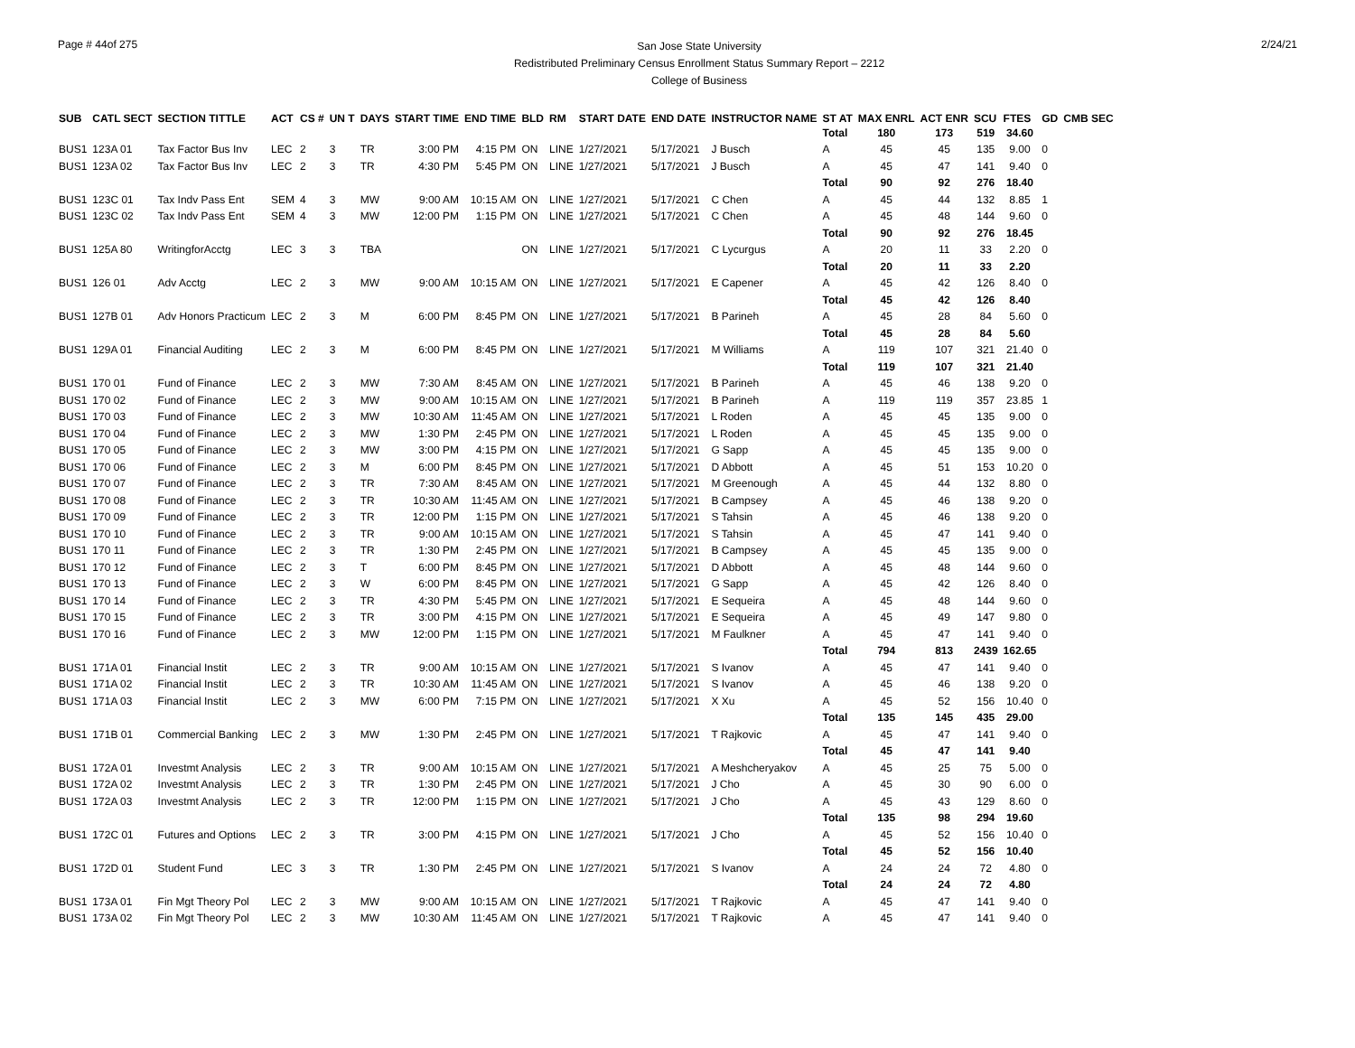Page # 44of 275
San Jose State University
Redistributed Preliminary Census Enrollment Status Summary Report – 2212
College of Business
2/24/21
| SUB | CATL SECT | SECTION TITTLE | ACT | CS # | UN T | DAYS | START TIME | END TIME | BLD | RM | START DATE | END DATE | INSTRUCTOR NAME | ST AT | MAX ENRL | ACT ENR | SCU | FTES | GD | CMB SEC |
| --- | --- | --- | --- | --- | --- | --- | --- | --- | --- | --- | --- | --- | --- | --- | --- | --- | --- | --- | --- | --- |
| | | | | | | | | | | | | | | Total | 180 | 173 | 519 | 34.60 | | |
| BUS1 | 123A 01 | Tax Factor Bus Inv | LEC | 2 | 3 | TR | 3:00 PM | 4:15 PM | ON | LINE | 1/27/2021 | 5/17/2021 | J Busch | A | 45 | 45 | 135 | 9.00 | 0 | |
| BUS1 | 123A 02 | Tax Factor Bus Inv | LEC | 2 | 3 | TR | 4:30 PM | 5:45 PM | ON | LINE | 1/27/2021 | 5/17/2021 | J Busch | A | 45 | 47 | 141 | 9.40 | 0 | |
| | | | | | | | | | | | | | | Total | 90 | 92 | 276 | 18.40 | | |
| BUS1 | 123C 01 | Tax Indv Pass Ent | SEM | 4 | 3 | MW | 9:00 AM | 10:15 AM | ON | LINE | 1/27/2021 | 5/17/2021 | C Chen | A | 45 | 44 | 132 | 8.85 | 1 | |
| BUS1 | 123C 02 | Tax Indv Pass Ent | SEM | 4 | 3 | MW | 12:00 PM | 1:15 PM | ON | LINE | 1/27/2021 | 5/17/2021 | C Chen | A | 45 | 48 | 144 | 9.60 | 0 | |
| | | | | | | | | | | | | | | Total | 90 | 92 | 276 | 18.45 | | |
| BUS1 | 125A 80 | WritingforAcctg | LEC | 3 | 3 | TBA | | | ON | LINE | 1/27/2021 | 5/17/2021 | C Lycurgus | A | 20 | 11 | 33 | 2.20 | 0 | |
| | | | | | | | | | | | | | | Total | 20 | 11 | 33 | 2.20 | | |
| BUS1 | 126 01 | Adv Acctg | LEC | 2 | 3 | MW | 9:00 AM | 10:15 AM | ON | LINE | 1/27/2021 | 5/17/2021 | E Capener | A | 45 | 42 | 126 | 8.40 | 0 | |
| | | | | | | | | | | | | | | Total | 45 | 42 | 126 | 8.40 | | |
| BUS1 | 127B 01 | Adv Honors Practicum | LEC | 2 | 3 | M | 6:00 PM | 8:45 PM | ON | LINE | 1/27/2021 | 5/17/2021 | B Parineh | A | 45 | 28 | 84 | 5.60 | 0 | |
| | | | | | | | | | | | | | | Total | 45 | 28 | 84 | 5.60 | | |
| BUS1 | 129A 01 | Financial Auditing | LEC | 2 | 3 | M | 6:00 PM | 8:45 PM | ON | LINE | 1/27/2021 | 5/17/2021 | M Williams | A | 119 | 107 | 321 | 21.40 | 0 | |
| | | | | | | | | | | | | | | Total | 119 | 107 | 321 | 21.40 | | |
| BUS1 | 170 01 | Fund of Finance | LEC | 2 | 3 | MW | 7:30 AM | 8:45 AM | ON | LINE | 1/27/2021 | 5/17/2021 | B Parineh | A | 45 | 46 | 138 | 9.20 | 0 | |
| BUS1 | 170 02 | Fund of Finance | LEC | 2 | 3 | MW | 9:00 AM | 10:15 AM | ON | LINE | 1/27/2021 | 5/17/2021 | B Parineh | A | 119 | 119 | 357 | 23.85 | 1 | |
| BUS1 | 170 03 | Fund of Finance | LEC | 2 | 3 | MW | 10:30 AM | 11:45 AM | ON | LINE | 1/27/2021 | 5/17/2021 | L Roden | A | 45 | 45 | 135 | 9.00 | 0 | |
| BUS1 | 170 04 | Fund of Finance | LEC | 2 | 3 | MW | 1:30 PM | 2:45 PM | ON | LINE | 1/27/2021 | 5/17/2021 | L Roden | A | 45 | 45 | 135 | 9.00 | 0 | |
| BUS1 | 170 05 | Fund of Finance | LEC | 2 | 3 | MW | 3:00 PM | 4:15 PM | ON | LINE | 1/27/2021 | 5/17/2021 | G Sapp | A | 45 | 45 | 135 | 9.00 | 0 | |
| BUS1 | 170 06 | Fund of Finance | LEC | 2 | 3 | M | 6:00 PM | 8:45 PM | ON | LINE | 1/27/2021 | 5/17/2021 | D Abbott | A | 45 | 51 | 153 | 10.20 | 0 | |
| BUS1 | 170 07 | Fund of Finance | LEC | 2 | 3 | TR | 7:30 AM | 8:45 AM | ON | LINE | 1/27/2021 | 5/17/2021 | M Greenough | A | 45 | 44 | 132 | 8.80 | 0 | |
| BUS1 | 170 08 | Fund of Finance | LEC | 2 | 3 | TR | 10:30 AM | 11:45 AM | ON | LINE | 1/27/2021 | 5/17/2021 | B Campsey | A | 45 | 46 | 138 | 9.20 | 0 | |
| BUS1 | 170 09 | Fund of Finance | LEC | 2 | 3 | TR | 12:00 PM | 1:15 PM | ON | LINE | 1/27/2021 | 5/17/2021 | S Tahsin | A | 45 | 46 | 138 | 9.20 | 0 | |
| BUS1 | 170 10 | Fund of Finance | LEC | 2 | 3 | TR | 9:00 AM | 10:15 AM | ON | LINE | 1/27/2021 | 5/17/2021 | S Tahsin | A | 45 | 47 | 141 | 9.40 | 0 | |
| BUS1 | 170 11 | Fund of Finance | LEC | 2 | 3 | TR | 1:30 PM | 2:45 PM | ON | LINE | 1/27/2021 | 5/17/2021 | B Campsey | A | 45 | 45 | 135 | 9.00 | 0 | |
| BUS1 | 170 12 | Fund of Finance | LEC | 2 | 3 | T | 6:00 PM | 8:45 PM | ON | LINE | 1/27/2021 | 5/17/2021 | D Abbott | A | 45 | 48 | 144 | 9.60 | 0 | |
| BUS1 | 170 13 | Fund of Finance | LEC | 2 | 3 | W | 6:00 PM | 8:45 PM | ON | LINE | 1/27/2021 | 5/17/2021 | G Sapp | A | 45 | 42 | 126 | 8.40 | 0 | |
| BUS1 | 170 14 | Fund of Finance | LEC | 2 | 3 | TR | 4:30 PM | 5:45 PM | ON | LINE | 1/27/2021 | 5/17/2021 | E Sequeira | A | 45 | 48 | 144 | 9.60 | 0 | |
| BUS1 | 170 15 | Fund of Finance | LEC | 2 | 3 | TR | 3:00 PM | 4:15 PM | ON | LINE | 1/27/2021 | 5/17/2021 | E Sequeira | A | 45 | 49 | 147 | 9.80 | 0 | |
| BUS1 | 170 16 | Fund of Finance | LEC | 2 | 3 | MW | 12:00 PM | 1:15 PM | ON | LINE | 1/27/2021 | 5/17/2021 | M Faulkner | A | 45 | 47 | 141 | 9.40 | 0 | |
| | | | | | | | | | | | | | | Total | 794 | 813 | 2439 | 162.65 | | |
| BUS1 | 171A 01 | Financial Instit | LEC | 2 | 3 | TR | 9:00 AM | 10:15 AM | ON | LINE | 1/27/2021 | 5/17/2021 | S Ivanov | A | 45 | 47 | 141 | 9.40 | 0 | |
| BUS1 | 171A 02 | Financial Instit | LEC | 2 | 3 | TR | 10:30 AM | 11:45 AM | ON | LINE | 1/27/2021 | 5/17/2021 | S Ivanov | A | 45 | 46 | 138 | 9.20 | 0 | |
| BUS1 | 171A 03 | Financial Instit | LEC | 2 | 3 | MW | 6:00 PM | 7:15 PM | ON | LINE | 1/27/2021 | 5/17/2021 | X Xu | A | 45 | 52 | 156 | 10.40 | 0 | |
| | | | | | | | | | | | | | | Total | 135 | 145 | 435 | 29.00 | | |
| BUS1 | 171B 01 | Commercial Banking | LEC | 2 | 3 | MW | 1:30 PM | 2:45 PM | ON | LINE | 1/27/2021 | 5/17/2021 | T Rajkovic | A | 45 | 47 | 141 | 9.40 | 0 | |
| | | | | | | | | | | | | | | Total | 45 | 47 | 141 | 9.40 | | |
| BUS1 | 172A 01 | Investmt Analysis | LEC | 2 | 3 | TR | 9:00 AM | 10:15 AM | ON | LINE | 1/27/2021 | 5/17/2021 | A Meshcheryakov | A | 45 | 25 | 75 | 5.00 | 0 | |
| BUS1 | 172A 02 | Investmt Analysis | LEC | 2 | 3 | TR | 1:30 PM | 2:45 PM | ON | LINE | 1/27/2021 | 5/17/2021 | J Cho | A | 45 | 30 | 90 | 6.00 | 0 | |
| BUS1 | 172A 03 | Investmt Analysis | LEC | 2 | 3 | TR | 12:00 PM | 1:15 PM | ON | LINE | 1/27/2021 | 5/17/2021 | J Cho | A | 45 | 43 | 129 | 8.60 | 0 | |
| | | | | | | | | | | | | | | Total | 135 | 98 | 294 | 19.60 | | |
| BUS1 | 172C 01 | Futures and Options | LEC | 2 | 3 | TR | 3:00 PM | 4:15 PM | ON | LINE | 1/27/2021 | 5/17/2021 | J Cho | A | 45 | 52 | 156 | 10.40 | 0 | |
| | | | | | | | | | | | | | | Total | 45 | 52 | 156 | 10.40 | | |
| BUS1 | 172D 01 | Student Fund | LEC | 3 | 3 | TR | 1:30 PM | 2:45 PM | ON | LINE | 1/27/2021 | 5/17/2021 | S Ivanov | A | 24 | 24 | 72 | 4.80 | 0 | |
| | | | | | | | | | | | | | | Total | 24 | 24 | 72 | 4.80 | | |
| BUS1 | 173A 01 | Fin Mgt Theory Pol | LEC | 2 | 3 | MW | 9:00 AM | 10:15 AM | ON | LINE | 1/27/2021 | 5/17/2021 | T Rajkovic | A | 45 | 47 | 141 | 9.40 | 0 | |
| BUS1 | 173A 02 | Fin Mgt Theory Pol | LEC | 2 | 3 | MW | 10:30 AM | 11:45 AM | ON | LINE | 1/27/2021 | 5/17/2021 | T Rajkovic | A | 45 | 47 | 141 | 9.40 | 0 | |